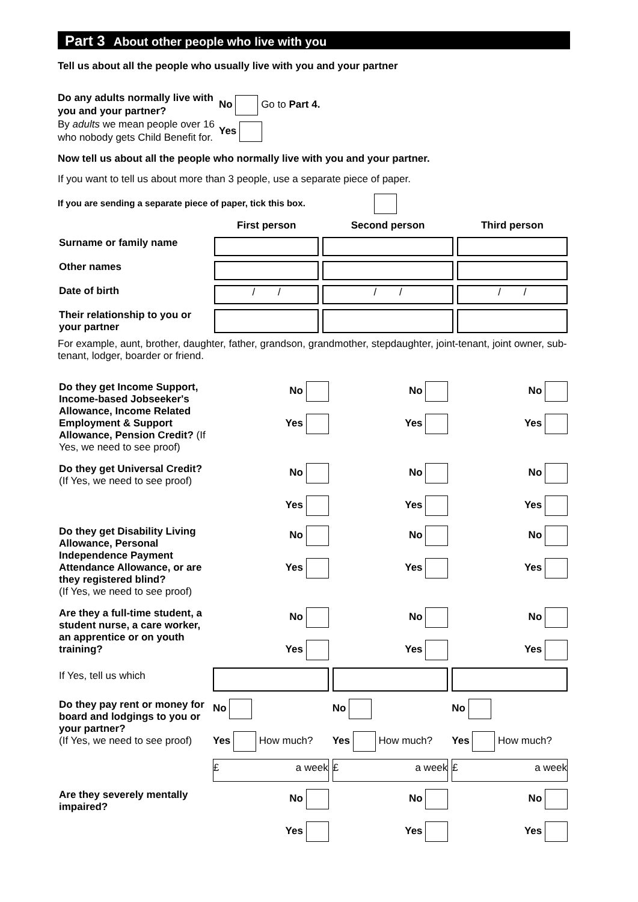Part 3 About other people who live with you
Tell us about all the people who usually live with you and your partner
Do any adults normally live with you and your partner?
By adults we mean people over 16 who nobody gets Child Benefit for.
No Go to Part 4.
Yes
Now tell us about all the people who normally live with you and your partner.
If you want to tell us about more than 3 people, use a separate piece of paper.
If you are sending a separate piece of paper, tick this box.
| | First person | Second person | Third person |
| --- | --- | --- | --- |
| Surname or family name | | | |
| Other names | | | |
| Date of birth | / / | / / | / / |
| Their relationship to you or your partner | | | |
For example, aunt, brother, daughter, father, grandson, grandmother, stepdaughter, joint-tenant, joint owner, sub-tenant, lodger, boarder or friend.
| Do they get Income Support, Income-based Jobseeker's Allowance, Income Related Employment & Support Allowance, Pension Credit? (If Yes, we need to see proof) | No Yes | No Yes | No Yes |
| Do they get Universal Credit? (If Yes, we need to see proof) | No Yes | No Yes | No Yes |
| Do they get Disability Living Allowance, Personal Independence Payment Attendance Allowance, or are they registered blind? (If Yes, we need to see proof) | No Yes | No Yes | No Yes |
| Are they a full-time student, a student nurse, a care worker, an apprentice or on youth training? | No Yes | No Yes | No Yes |
| If Yes, tell us which | | | |
| Do they pay rent or money for board and lodgings to you or your partner? (If Yes, we need to see proof) | No Yes How much? | No Yes How much? | No Yes How much? |
| | £ a week | £ a week | £ a week |
| Are they severely mentally impaired? | No Yes | No Yes | No Yes |